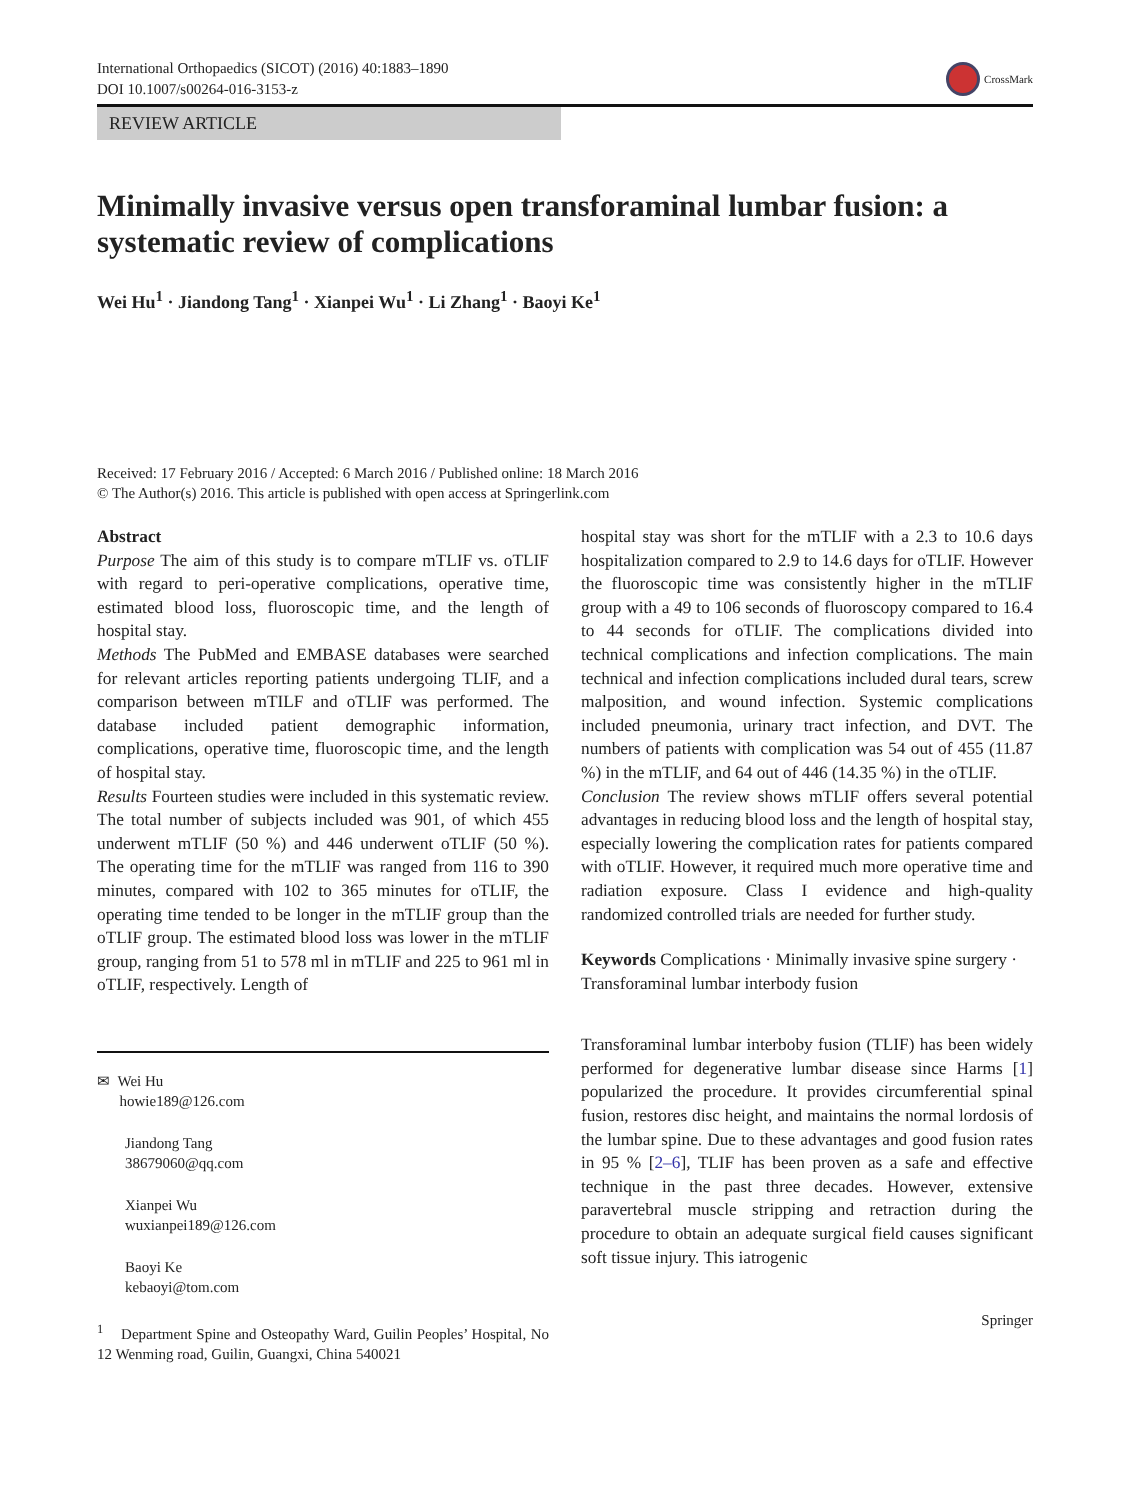International Orthopaedics (SICOT) (2016) 40:1883–1890
DOI 10.1007/s00264-016-3153-z
CrossMark
REVIEW ARTICLE
Minimally invasive versus open transforaminal lumbar fusion: a systematic review of complications
Wei Hu<sup>1</sup> · Jiandong Tang<sup>1</sup> · Xianpei Wu<sup>1</sup> · Li Zhang<sup>1</sup> · Baoyi Ke<sup>1</sup>
Received: 17 February 2016 / Accepted: 6 March 2016 / Published online: 18 March 2016
© The Author(s) 2016. This article is published with open access at Springerlink.com
Abstract
Purpose The aim of this study is to compare mTLIF vs. oTLIF with regard to peri-operative complications, operative time, estimated blood loss, fluoroscopic time, and the length of hospital stay.
Methods The PubMed and EMBASE databases were searched for relevant articles reporting patients undergoing TLIF, and a comparison between mTILF and oTLIF was performed. The database included patient demographic information, complications, operative time, fluoroscopic time, and the length of hospital stay.
Results Fourteen studies were included in this systematic review. The total number of subjects included was 901, of which 455 underwent mTLIF (50 %) and 446 underwent oTLIF (50 %). The operating time for the mTLIF was ranged from 116 to 390 minutes, compared with 102 to 365 minutes for oTLIF, the operating time tended to be longer in the mTLIF group than the oTLIF group. The estimated blood loss was lower in the mTLIF group, ranging from 51 to 578 ml in mTLIF and 225 to 961 ml in oTLIF, respectively. Length of
✉ Wei Hu
howie189@126.com
Jiandong Tang
38679060@qq.com
Xianpei Wu
wuxianpei189@126.com
Baoyi Ke
kebaoyi@tom.com
<sup>1</sup> Department Spine and Osteopathy Ward, Guilin Peoples’ Hospital, No 12 Wenming road, Guilin, Guangxi, China 540021
hospital stay was short for the mTLIF with a 2.3 to 10.6 days hospitalization compared to 2.9 to 14.6 days for oTLIF. However the fluoroscopic time was consistently higher in the mTLIF group with a 49 to 106 seconds of fluoroscopy compared to 16.4 to 44 seconds for oTLIF. The complications divided into technical complications and infection complications. The main technical and infection complications included dural tears, screw malposition, and wound infection. Systemic complications included pneumonia, urinary tract infection, and DVT. The numbers of patients with complication was 54 out of 455 (11.87 %) in the mTLIF, and 64 out of 446 (14.35 %) in the oTLIF.
Conclusion The review shows mTLIF offers several potential advantages in reducing blood loss and the length of hospital stay, especially lowering the complication rates for patients compared with oTLIF. However, it required much more operative time and radiation exposure. Class I evidence and high-quality randomized controlled trials are needed for further study.
Keywords Complications · Minimally invasive spine surgery · Transforaminal lumbar interbody fusion
Transforaminal lumbar interboby fusion (TLIF) has been widely performed for degenerative lumbar disease since Harms [1] popularized the procedure. It provides circumferential spinal fusion, restores disc height, and maintains the normal lordosis of the lumbar spine. Due to these advantages and good fusion rates in 95 % [2–6], TLIF has been proven as a safe and effective technique in the past three decades. However, extensive paravertebral muscle stripping and retraction during the procedure to obtain an adequate surgical field causes significant soft tissue injury. This iatrogenic
Springer